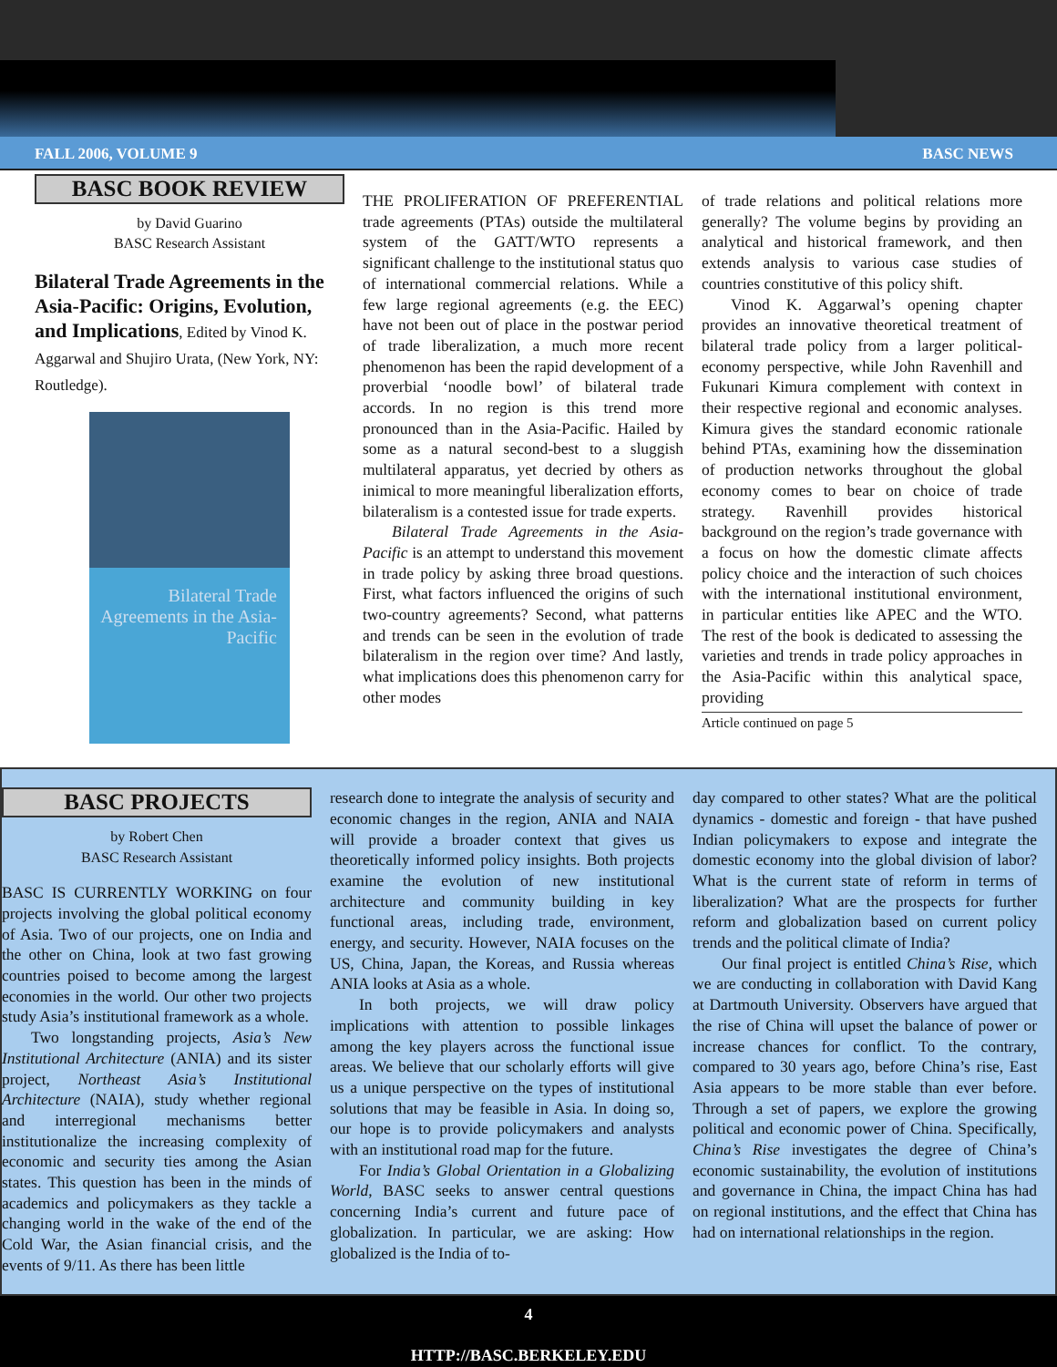FALL 2006, VOLUME 9 BASC NEWS
BASC BOOK REVIEW
by David Guarino
BASC Research Assistant
Bilateral Trade Agreements in the Asia-Pacific: Origins, Evolution, and Implications, Edited by Vinod K. Aggarwal and Shujiro Urata, (New York, NY: Routledge).
Bilateral Trade Agreements in the Asia-Pacific
THE PROLIFERATION OF PREFERENTIAL trade agreements (PTAs) outside the multilateral system of the GATT/WTO represents a significant challenge to the institutional status quo of international commercial relations. While a few large regional agreements (e.g. the EEC) have not been out of place in the postwar period of trade liberalization, a much more recent phenomenon has been the rapid development of a proverbial ‘noodle bowl’ of bilateral trade accords. In no region is this trend more pronounced than in the Asia-Pacific. Hailed by some as a natural second-best to a sluggish multilateral apparatus, yet decried by others as inimical to more meaningful liberalization efforts, bilateralism is a contested issue for trade experts.
Bilateral Trade Agreements in the Asia-Pacific is an attempt to understand this movement in trade policy by asking three broad questions. First, what factors influenced the origins of such two-country agreements? Second, what patterns and trends can be seen in the evolution of trade bilateralism in the region over time? And lastly, what implications does this phenomenon carry for other modes
of trade relations and political relations more generally? The volume begins by providing an analytical and historical framework, and then extends analysis to various case studies of countries constitutive of this policy shift.
Vinod K. Aggarwal’s opening chapter provides an innovative theoretical treatment of bilateral trade policy from a larger political-economy perspective, while John Ravenhill and Fukunari Kimura complement with context in their respective regional and economic analyses. Kimura gives the standard economic rationale behind PTAs, examining how the dissemination of production networks throughout the global economy comes to bear on choice of trade strategy. Ravenhill provides historical background on the region’s trade governance with a focus on how the domestic climate affects policy choice and the interaction of such choices with the international institutional environment, in particular entities like APEC and the WTO. The rest of the book is dedicated to assessing the varieties and trends in trade policy approaches in the Asia-Pacific within this analytical space, providing
Article continued on page 5
BASC PROJECTS
by Robert Chen
BASC Research Assistant
BASC IS CURRENTLY WORKING on four projects involving the global political economy of Asia. Two of our projects, one on India and the other on China, look at two fast growing countries poised to become among the largest economies in the world. Our other two projects study Asia’s institutional framework as a whole.
Two longstanding projects, Asia’s New Institutional Architecture (ANIA) and its sister project, Northeast Asia’s Institutional Architecture (NAIA), study whether regional and interregional mechanisms better institutionalize the increasing complexity of economic and security ties among the Asian states. This question has been in the minds of academics and policymakers as they tackle a changing world in the wake of the end of the Cold War, the Asian financial crisis, and the events of 9/11. As there has been little
research done to integrate the analysis of security and economic changes in the region, ANIA and NAIA will provide a broader context that gives us theoretically informed policy insights. Both projects examine the evolution of new institutional architecture and community building in key functional areas, including trade, environment, energy, and security. However, NAIA focuses on the US, China, Japan, the Koreas, and Russia whereas ANIA looks at Asia as a whole.
In both projects, we will draw policy implications with attention to possible linkages among the key players across the functional issue areas. We believe that our scholarly efforts will give us a unique perspective on the types of institutional solutions that may be feasible in Asia. In doing so, our hope is to provide policymakers and analysts with an institutional road map for the future.
For India’s Global Orientation in a Globalizing World, BASC seeks to answer central questions concerning India’s current and future pace of globalization. In particular, we are asking: How globalized is the India of to-
day compared to other states? What are the political dynamics - domestic and foreign - that have pushed Indian policymakers to expose and integrate the domestic economy into the global division of labor? What is the current state of reform in terms of liberalization? What are the prospects for further reform and globalization based on current policy trends and the political climate of India?
Our final project is entitled China’s Rise, which we are conducting in collaboration with David Kang at Dartmouth University. Observers have argued that the rise of China will upset the balance of power or increase chances for conflict. To the contrary, compared to 30 years ago, before China’s rise, East Asia appears to be more stable than ever before. Through a set of papers, we explore the growing political and economic power of China. Specifically, China’s Rise investigates the degree of China’s economic sustainability, the evolution of institutions and governance in China, the impact China has had on regional institutions, and the effect that China has had on international relationships in the region.
4
HTTP://BASC.BERKELEY.EDU